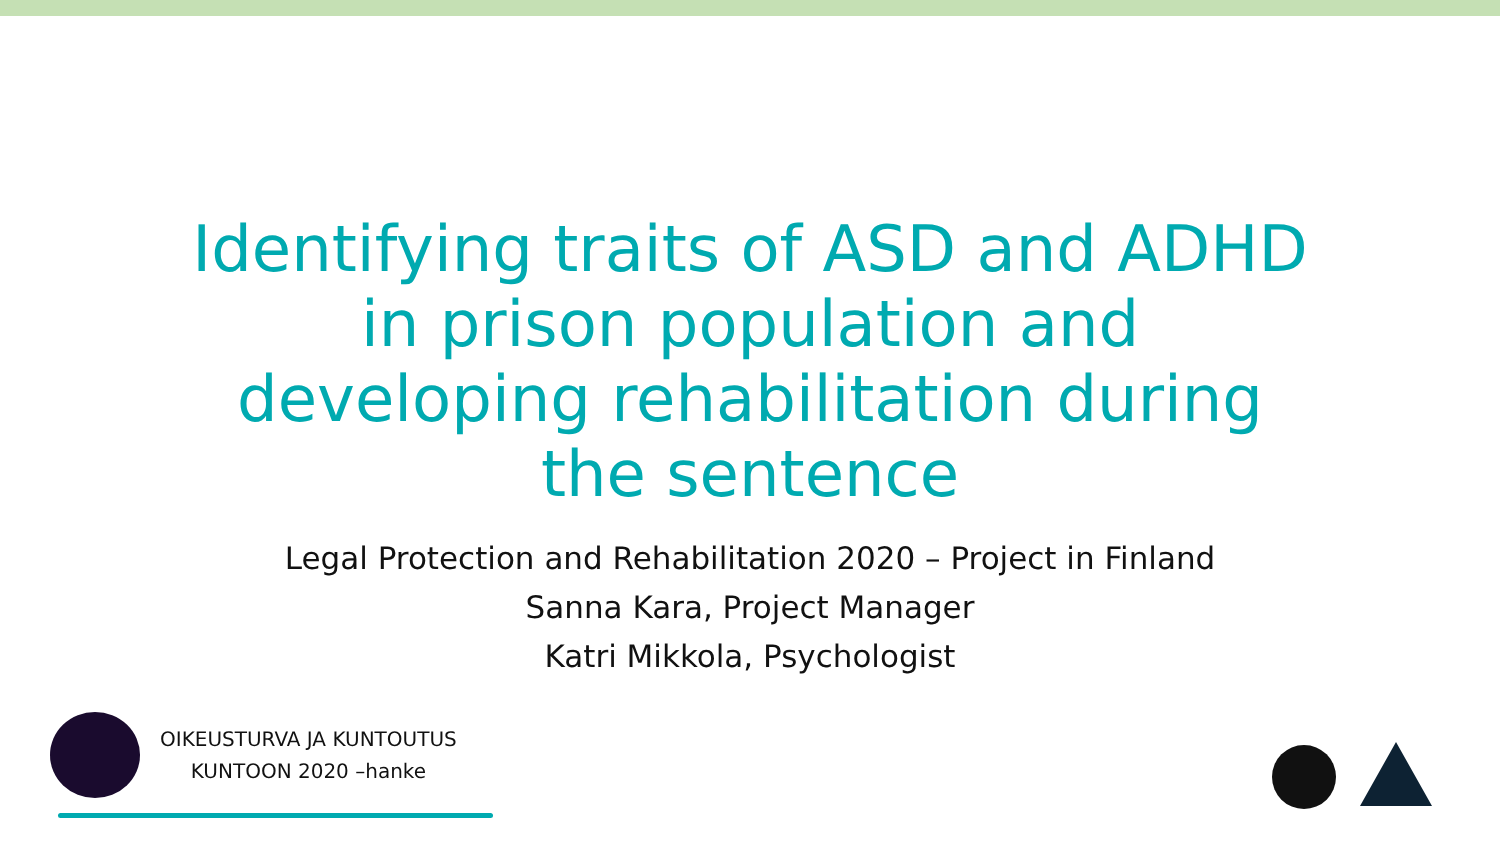Identifying traits of ASD and ADHD
in prison population and
developing rehabilitation during
the sentence
Legal Protection and Rehabilitation 2020 – Project in Finland
Sanna Kara, Project Manager
Katri Mikkola, Psychologist
OIKEUSTURVA JA KUNTOUTUS
KUNTOON 2020 –hanke